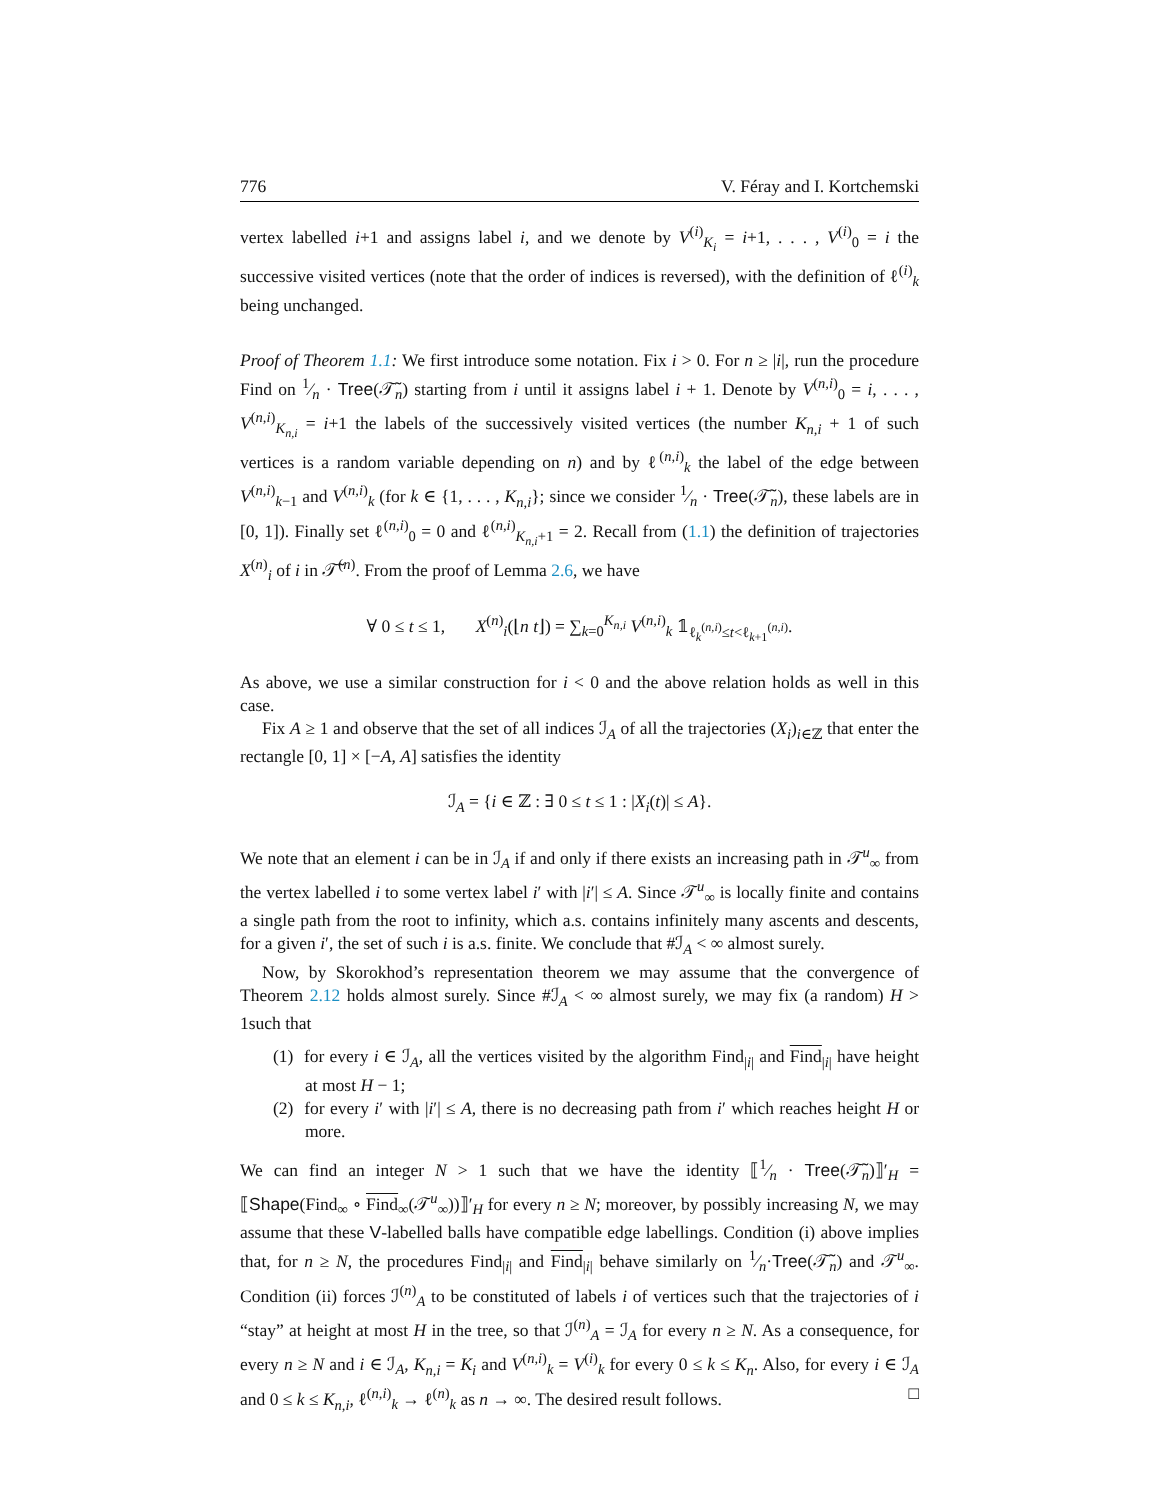776 V. Féray and I. Kortchemski
vertex labelled i+1 and assigns label i, and we denote by V<sup>(i)</sup><sub>K<sub>i</sub></sub> = i+1, . . . , V<sup>(i)</sup><sub>0</sub> = i the successive visited vertices (note that the order of indices is reversed), with the definition of ℓ<sup>(i)</sup><sub>k</sub> being unchanged.
Proof of Theorem 1.1: We first introduce some notation. Fix i > 0. For n ≥ |i|, run the procedure Find on 1⁄n · Tree(𝒯̃<sub>n</sub>) starting from i until it assigns label i + 1. Denote by V<sup>(n,i)</sup><sub>0</sub> = i, . . . , V<sup>(n,i)</sup><sub>K<sub>n,i</sub></sub> = i+1 the labels of the successively visited vertices (the number K<sub>n,i</sub> + 1 of such vertices is a random variable depending on n) and by ℓ<sup>(n,i)</sup><sub>k</sub> the label of the edge between V<sup>(n,i)</sup><sub>k−1</sub> and V<sup>(n,i)</sup><sub>k</sub> (for k ∈ {1, . . . , K<sub>n,i</sub>}; since we consider 1⁄n · Tree(𝒯̃<sub>n</sub>), these labels are in [0, 1]). Finally set ℓ<sup>(n,i)</sup><sub>0</sub> = 0 and ℓ<sup>(n,i)</sup><sub>K<sub>n,i</sub>+1</sub> = 2. Recall from (1.1) the definition of trajectories X<sup>(n)</sup><sub>i</sub> of i in 𝒯̃<sup>(n)</sup>. From the proof of Lemma 2.6, we have
∀ 0 ≤ t ≤ 1, X<sup>(n)</sup><sub>i</sub>(⌊n t⌋) = ∑<sub>k=0</sub><sup>K<sub>n,i</sub></sup> V<sup>(n,i)</sup><sub>k</sub> 𝟙<sub>ℓ<sub>k</sub><sup>(n,i)</sup>≤t<ℓ<sub>k+1</sub><sup>(n,i)</sup></sub>.
As above, we use a similar construction for i < 0 and the above relation holds as well in this case.
Fix A ≥ 1 and observe that the set of all indices ℐ<sub>A</sub> of all the trajectories (X<sub>i</sub>)<sub>i∈ℤ</sub> that enter the rectangle [0, 1] × [−A, A] satisfies the identity
ℐ<sub>A</sub> = {i ∈ ℤ : ∃ 0 ≤ t ≤ 1 : |X<sub>i</sub>(t)| ≤ A}.
We note that an element i can be in ℐ<sub>A</sub> if and only if there exists an increasing path in 𝒯<sup>u</sup><sub>∞</sub> from the vertex labelled i to some vertex label i′ with |i′| ≤ A. Since 𝒯<sup>u</sup><sub>∞</sub> is locally finite and contains a single path from the root to infinity, which a.s. contains infinitely many ascents and descents, for a given i′, the set of such i is a.s. finite. We conclude that #ℐ<sub>A</sub> < ∞ almost surely.
Now, by Skorokhod’s representation theorem we may assume that the convergence of Theorem 2.12 holds almost surely. Since #ℐ<sub>A</sub> < ∞ almost surely, we may fix (a random) H > 1such that
(1) for every i ∈ ℐ<sub>A</sub>, all the vertices visited by the algorithm Find<sub>|i|</sub> and Find<sub>|i|</sub> have height at most H − 1;
(2) for every i′ with |i′| ≤ A, there is no decreasing path from i′ which reaches height H or more.
We can find an integer N > 1 such that we have the identity ⟦1⁄n · Tree(𝒯̃<sub>n</sub>)⟧′<sub>H</sub> = ⟦Shape(Find<sub>∞</sub> ∘ Find<sub>∞</sub>(𝒯<sup>u</sup><sub>∞</sub>))⟧′<sub>H</sub> for every n ≥ N; moreover, by possibly increasing N, we may assume that these V-labelled balls have compatible edge labellings. Condition (i) above implies that, for n ≥ N, the procedures Find<sub>|i|</sub> and Find<sub>|i|</sub> behave similarly on 1⁄n·Tree(𝒯̃<sub>n</sub>) and 𝒯<sup>u</sup><sub>∞</sub>. Condition (ii) forces ℐ<sup>(n)</sup><sub>A</sub> to be constituted of labels i of vertices such that the trajectories of i “stay” at height at most H in the tree, so that ℐ<sup>(n)</sup><sub>A</sub> = ℐ<sub>A</sub> for every n ≥ N. As a consequence, for every n ≥ N and i ∈ ℐ<sub>A</sub>, K<sub>n,i</sub> = K<sub>i</sub> and V<sup>(n,i)</sup><sub>k</sub> = V<sup>(i)</sup><sub>k</sub> for every 0 ≤ k ≤ K<sub>n</sub>. Also, for every i ∈ ℐ<sub>A</sub> and 0 ≤ k ≤ K<sub>n,i</sub>, ℓ<sup>(n,i)</sup><sub>k</sub> → ℓ<sup>(n)</sup><sub>k</sub> as n → ∞. The desired result follows. □